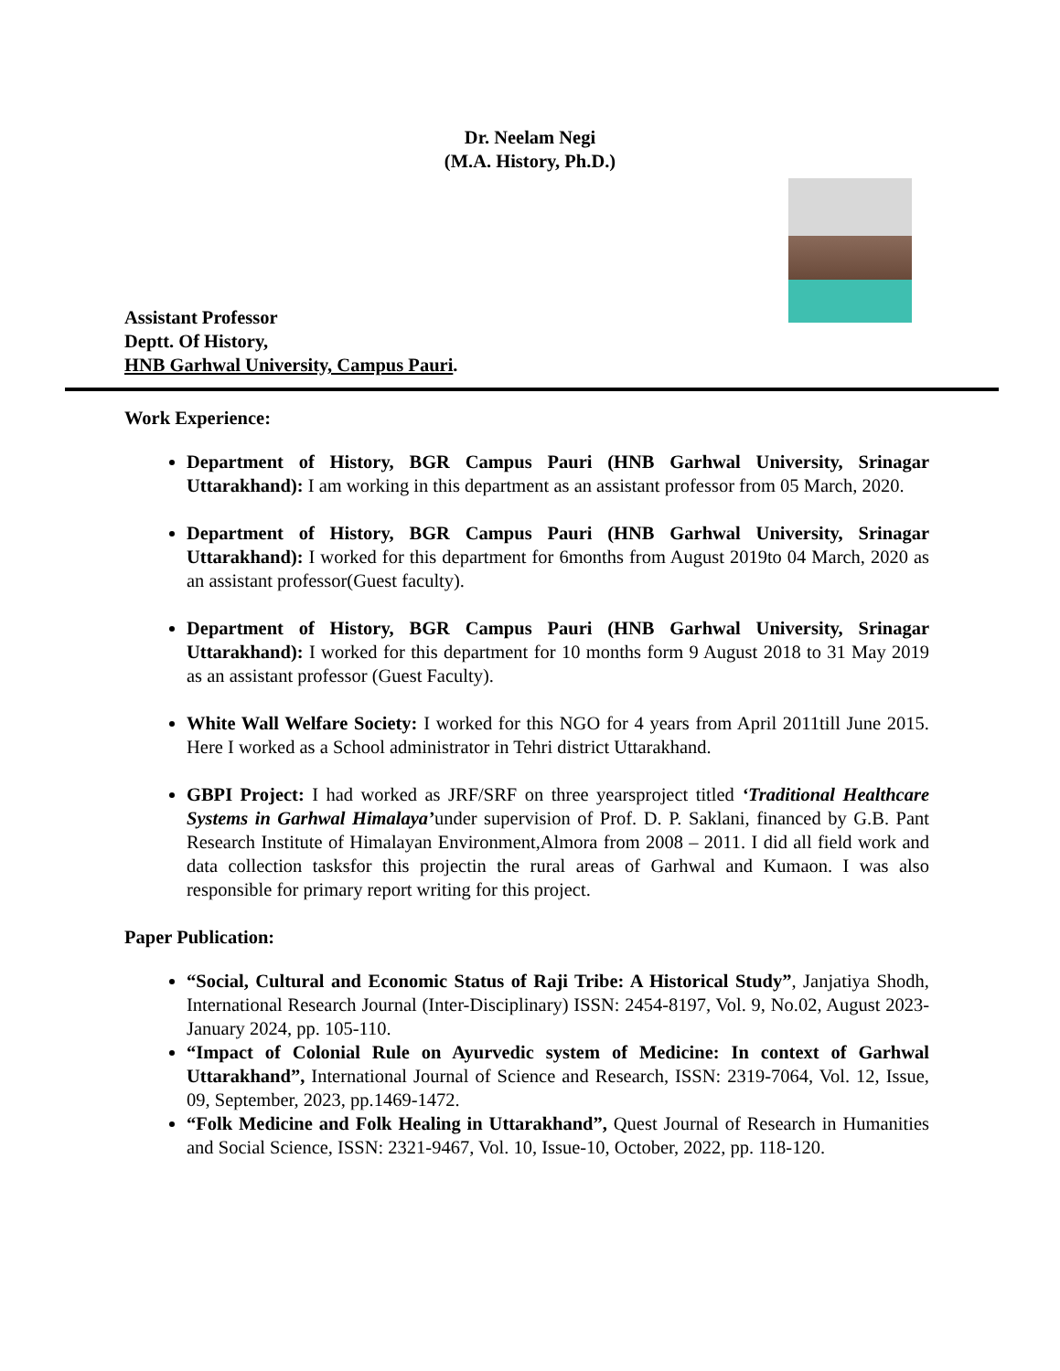Dr. Neelam Negi
(M.A. History, Ph.D.)
Assistant Professor
Deptt. Of History,
HNB Garhwal University, Campus Pauri.
Work Experience:
Department of History, BGR Campus Pauri (HNB Garhwal University, Srinagar Uttarakhand): I am working in this department as an assistant professor from 05 March, 2020.
Department of History, BGR Campus Pauri (HNB Garhwal University, Srinagar Uttarakhand): I worked for this department for 6months from August 2019to 04 March, 2020 as an assistant professor(Guest faculty).
Department of History, BGR Campus Pauri (HNB Garhwal University, Srinagar Uttarakhand): I worked for this department for 10 months form 9 August 2018 to 31 May 2019 as an assistant professor (Guest Faculty).
White Wall Welfare Society: I worked for this NGO for 4 years from April 2011till June 2015. Here I worked as a School administrator in Tehri district Uttarakhand.
GBPI Project: I had worked as JRF/SRF on three yearsproject titled ‘Traditional Healthcare Systems in Garhwal Himalaya’under supervision of Prof. D. P. Saklani, financed by G.B. Pant Research Institute of Himalayan Environment,Almora from 2008 – 2011. I did all field work and data collection tasksfor this projectin the rural areas of Garhwal and Kumaon. I was also responsible for primary report writing for this project.
Paper Publication:
“Social, Cultural and Economic Status of Raji Tribe: A Historical Study”, Janjatiya Shodh, International Research Journal (Inter-Disciplinary) ISSN: 2454-8197, Vol. 9, No.02, August 2023- January 2024, pp. 105-110.
“Impact of Colonial Rule on Ayurvedic system of Medicine: In context of Garhwal Uttarakhand”, International Journal of Science and Research, ISSN: 2319-7064, Vol. 12, Issue, 09, September, 2023, pp.1469-1472.
“Folk Medicine and Folk Healing in Uttarakhand”, Quest Journal of Research in Humanities and Social Science, ISSN: 2321-9467, Vol. 10, Issue-10, October, 2022, pp. 118-120.